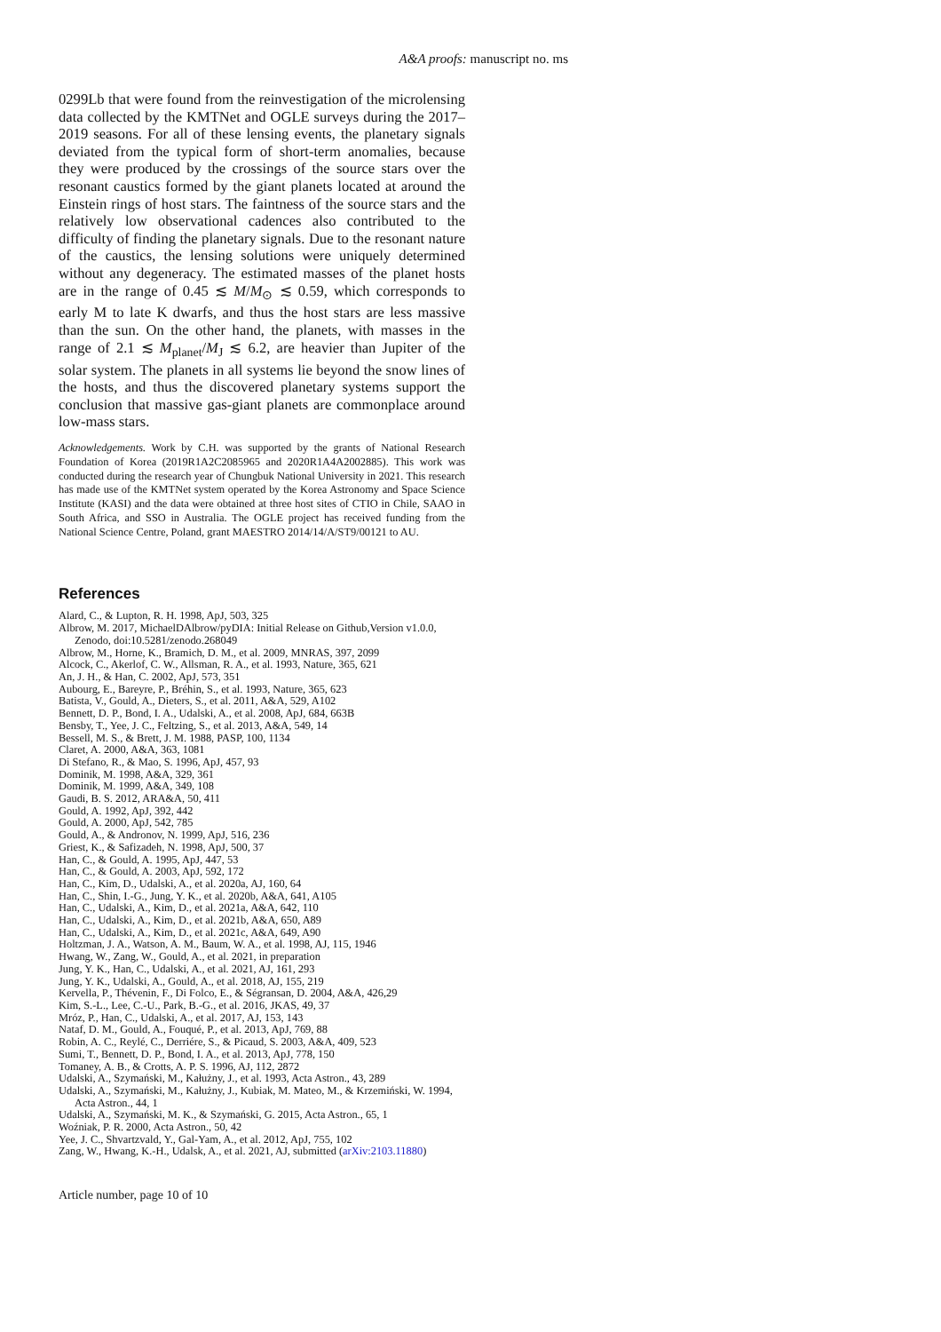A&A proofs: manuscript no. ms
0299Lb that were found from the reinvestigation of the microlensing data collected by the KMTNet and OGLE surveys during the 2017–2019 seasons. For all of these lensing events, the planetary signals deviated from the typical form of short-term anomalies, because they were produced by the crossings of the source stars over the resonant caustics formed by the giant planets located at around the Einstein rings of host stars. The faintness of the source stars and the relatively low observational cadences also contributed to the difficulty of finding the planetary signals. Due to the resonant nature of the caustics, the lensing solutions were uniquely determined without any degeneracy. The estimated masses of the planet hosts are in the range of 0.45 ≲ M/M<sub>⊙</sub> ≲ 0.59, which corresponds to early M to late K dwarfs, and thus the host stars are less massive than the sun. On the other hand, the planets, with masses in the range of 2.1 ≲ M<sub>planet</sub>/M<sub>J</sub> ≲ 6.2, are heavier than Jupiter of the solar system. The planets in all systems lie beyond the snow lines of the hosts, and thus the discovered planetary systems support the conclusion that massive gas-giant planets are commonplace around low-mass stars.
Acknowledgements. Work by C.H. was supported by the grants of National Research Foundation of Korea (2019R1A2C2085965 and 2020R1A4A2002885). This work was conducted during the research year of Chungbuk National University in 2021. This research has made use of the KMTNet system operated by the Korea Astronomy and Space Science Institute (KASI) and the data were obtained at three host sites of CTIO in Chile, SAAO in South Africa, and SSO in Australia. The OGLE project has received funding from the National Science Centre, Poland, grant MAESTRO 2014/14/A/ST9/00121 to AU.
References
Alard, C., & Lupton, R. H. 1998, ApJ, 503, 325
Albrow, M. 2017, MichaelDAlbrow/pyDIA: Initial Release on Github,Version v1.0.0, Zenodo, doi:10.5281/zenodo.268049
Albrow, M., Horne, K., Bramich, D. M., et al. 2009, MNRAS, 397, 2099
Alcock, C., Akerlof, C. W., Allsman, R. A., et al. 1993, Nature, 365, 621
An, J. H., & Han, C. 2002, ApJ, 573, 351
Aubourg, E., Bareyre, P., Bréhin, S., et al. 1993, Nature, 365, 623
Batista, V., Gould, A., Dieters, S., et al. 2011, A&A, 529, A102
Bennett, D. P., Bond, I. A., Udalski, A., et al. 2008, ApJ, 684, 663B
Bensby, T., Yee, J. C., Feltzing, S., et al. 2013, A&A, 549, 14
Bessell, M. S., & Brett, J. M. 1988, PASP, 100, 1134
Claret, A. 2000, A&A, 363, 1081
Di Stefano, R., & Mao, S. 1996, ApJ, 457, 93
Dominik, M. 1998, A&A, 329, 361
Dominik, M. 1999, A&A, 349, 108
Gaudi, B. S. 2012, ARA&A, 50, 411
Gould, A. 1992, ApJ, 392, 442
Gould, A. 2000, ApJ, 542, 785
Gould, A., & Andronov, N. 1999, ApJ, 516, 236
Griest, K., & Safizadeh, N. 1998, ApJ, 500, 37
Han, C., & Gould, A. 1995, ApJ, 447, 53
Han, C., & Gould, A. 2003, ApJ, 592, 172
Han, C., Kim, D., Udalski, A., et al. 2020a, AJ, 160, 64
Han, C., Shin, I.-G., Jung, Y. K., et al. 2020b, A&A, 641, A105
Han, C., Udalski, A., Kim, D., et al. 2021a, A&A, 642, 110
Han, C., Udalski, A., Kim, D., et al. 2021b, A&A, 650, A89
Han, C., Udalski, A., Kim, D., et al. 2021c, A&A, 649, A90
Holtzman, J. A., Watson, A. M., Baum, W. A., et al. 1998, AJ, 115, 1946
Hwang, W., Zang, W., Gould, A., et al. 2021, in preparation
Jung, Y. K., Han, C., Udalski, A., et al. 2021, AJ, 161, 293
Jung, Y. K., Udalski, A., Gould, A., et al. 2018, AJ, 155, 219
Kervella, P., Thévenin, F., Di Folco, E., & Ségransan, D. 2004, A&A, 426,29
Kim, S.-L., Lee, C.-U., Park, B.-G., et al. 2016, JKAS, 49, 37
Mróz, P., Han, C., Udalski, A., et al. 2017, AJ, 153, 143
Nataf, D. M., Gould, A., Fouqué, P., et al. 2013, ApJ, 769, 88
Robin, A. C., Reylé, C., Derriére, S., & Picaud, S. 2003, A&A, 409, 523
Sumi, T., Bennett, D. P., Bond, I. A., et al. 2013, ApJ, 778, 150
Tomaney, A. B., & Crotts, A. P. S. 1996, AJ, 112, 2872
Udalski, A., Szymański, M., Kałużny, J., et al. 1993, Acta Astron., 43, 289
Udalski, A., Szymański, M., Kałużny, J., Kubiak, M. Mateo, M., & Krzemiński, W. 1994, Acta Astron., 44, 1
Udalski, A., Szymański, M. K., & Szymański, G. 2015, Acta Astron., 65, 1
Woźniak, P. R. 2000, Acta Astron., 50, 42
Yee, J. C., Shvartzvald, Y., Gal-Yam, A., et al. 2012, ApJ, 755, 102
Zang, W., Hwang, K.-H., Udalsk, A., et al. 2021, AJ, submitted (arXiv:2103.11880)
Article number, page 10 of 10